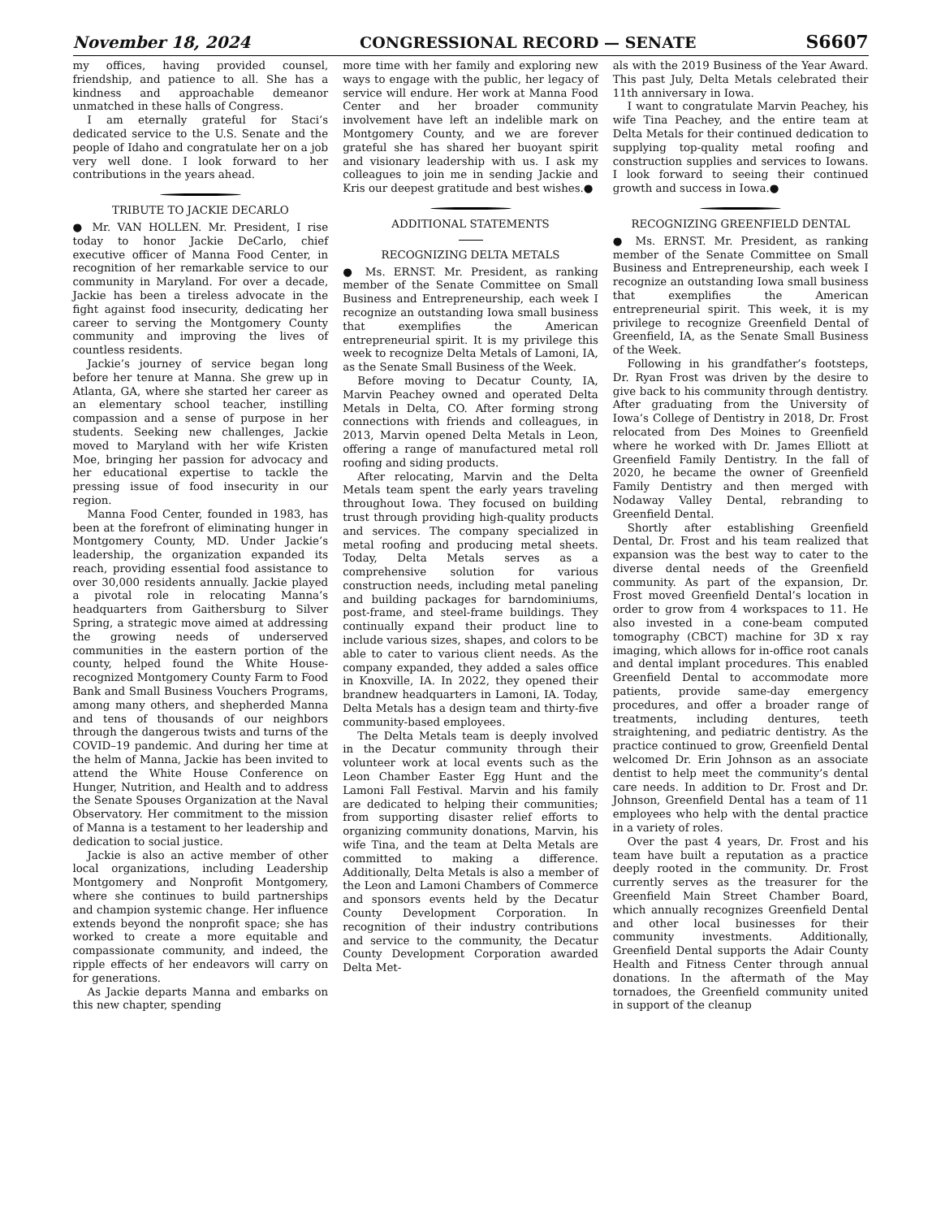November 18, 2024 CONGRESSIONAL RECORD — SENATE S6607
my offices, having provided counsel, friendship, and patience to all. She has a kindness and approachable demeanor unmatched in these halls of Congress.
I am eternally grateful for Staci’s dedicated service to the U.S. Senate and the people of Idaho and congratulate her on a job very well done. I look forward to her contributions in the years ahead.
TRIBUTE TO JACKIE DECARLO
● Mr. VAN HOLLEN. Mr. President, I rise today to honor Jackie DeCarlo, chief executive officer of Manna Food Center, in recognition of her remarkable service to our community in Maryland. For over a decade, Jackie has been a tireless advocate in the fight against food insecurity, dedicating her career to serving the Montgomery County community and improving the lives of countless residents.
Jackie’s journey of service began long before her tenure at Manna. She grew up in Atlanta, GA, where she started her career as an elementary school teacher, instilling compassion and a sense of purpose in her students. Seeking new challenges, Jackie moved to Maryland with her wife Kristen Moe, bringing her passion for advocacy and her educational expertise to tackle the pressing issue of food insecurity in our region.
Manna Food Center, founded in 1983, has been at the forefront of eliminating hunger in Montgomery County, MD. Under Jackie’s leadership, the organization expanded its reach, providing essential food assistance to over 30,000 residents annually. Jackie played a pivotal role in relocating Manna’s headquarters from Gaithersburg to Silver Spring, a strategic move aimed at addressing the growing needs of underserved communities in the eastern portion of the county, helped found the White House-recognized Montgomery County Farm to Food Bank and Small Business Vouchers Programs, among many others, and shepherded Manna and tens of thousands of our neighbors through the dangerous twists and turns of the COVID–19 pandemic. And during her time at the helm of Manna, Jackie has been invited to attend the White House Conference on Hunger, Nutrition, and Health and to address the Senate Spouses Organization at the Naval Observatory. Her commitment to the mission of Manna is a testament to her leadership and dedication to social justice.
Jackie is also an active member of other local organizations, including Leadership Montgomery and Nonprofit Montgomery, where she continues to build partnerships and champion systemic change. Her influence extends beyond the nonprofit space; she has worked to create a more equitable and compassionate community, and indeed, the ripple effects of her endeavors will carry on for generations.
As Jackie departs Manna and embarks on this new chapter, spending
more time with her family and exploring new ways to engage with the public, her legacy of service will endure. Her work at Manna Food Center and her broader community involvement have left an indelible mark on Montgomery County, and we are forever grateful she has shared her buoyant spirit and visionary leadership with us. I ask my colleagues to join me in sending Jackie and Kris our deepest gratitude and best wishes.●
ADDITIONAL STATEMENTS
RECOGNIZING DELTA METALS
● Ms. ERNST. Mr. President, as ranking member of the Senate Committee on Small Business and Entrepreneurship, each week I recognize an outstanding Iowa small business that exemplifies the American entrepreneurial spirit. It is my privilege this week to recognize Delta Metals of Lamoni, IA, as the Senate Small Business of the Week.
Before moving to Decatur County, IA, Marvin Peachey owned and operated Delta Metals in Delta, CO. After forming strong connections with friends and colleagues, in 2013, Marvin opened Delta Metals in Leon, offering a range of manufactured metal roll roofing and siding products.
After relocating, Marvin and the Delta Metals team spent the early years traveling throughout Iowa. They focused on building trust through providing high-quality products and services. The company specialized in metal roofing and producing metal sheets. Today, Delta Metals serves as a comprehensive solution for various construction needs, including metal paneling and building packages for barndominiums, post-frame, and steel-frame buildings. They continually expand their product line to include various sizes, shapes, and colors to be able to cater to various client needs. As the company expanded, they added a sales office in Knoxville, IA. In 2022, they opened their brandnew headquarters in Lamoni, IA. Today, Delta Metals has a design team and thirty-five community-based employees.
The Delta Metals team is deeply involved in the Decatur community through their volunteer work at local events such as the Leon Chamber Easter Egg Hunt and the Lamoni Fall Festival. Marvin and his family are dedicated to helping their communities; from supporting disaster relief efforts to organizing community donations, Marvin, his wife Tina, and the team at Delta Metals are committed to making a difference. Additionally, Delta Metals is also a member of the Leon and Lamoni Chambers of Commerce and sponsors events held by the Decatur County Development Corporation. In recognition of their industry contributions and service to the community, the Decatur County Development Corporation awarded Delta Met-
als with the 2019 Business of the Year Award. This past July, Delta Metals celebrated their 11th anniversary in Iowa.
I want to congratulate Marvin Peachey, his wife Tina Peachey, and the entire team at Delta Metals for their continued dedication to supplying top-quality metal roofing and construction supplies and services to Iowans. I look forward to seeing their continued growth and success in Iowa.●
RECOGNIZING GREENFIELD DENTAL
● Ms. ERNST. Mr. President, as ranking member of the Senate Committee on Small Business and Entrepreneurship, each week I recognize an outstanding Iowa small business that exemplifies the American entrepreneurial spirit. This week, it is my privilege to recognize Greenfield Dental of Greenfield, IA, as the Senate Small Business of the Week.
Following in his grandfather’s footsteps, Dr. Ryan Frost was driven by the desire to give back to his community through dentistry. After graduating from the University of Iowa’s College of Dentistry in 2018, Dr. Frost relocated from Des Moines to Greenfield where he worked with Dr. James Elliott at Greenfield Family Dentistry. In the fall of 2020, he became the owner of Greenfield Family Dentistry and then merged with Nodaway Valley Dental, rebranding to Greenfield Dental.
Shortly after establishing Greenfield Dental, Dr. Frost and his team realized that expansion was the best way to cater to the diverse dental needs of the Greenfield community. As part of the expansion, Dr. Frost moved Greenfield Dental’s location in order to grow from 4 workspaces to 11. He also invested in a cone-beam computed tomography (CBCT) machine for 3D x ray imaging, which allows for in-office root canals and dental implant procedures. This enabled Greenfield Dental to accommodate more patients, provide same-day emergency procedures, and offer a broader range of treatments, including dentures, teeth straightening, and pediatric dentistry. As the practice continued to grow, Greenfield Dental welcomed Dr. Erin Johnson as an associate dentist to help meet the community’s dental care needs. In addition to Dr. Frost and Dr. Johnson, Greenfield Dental has a team of 11 employees who help with the dental practice in a variety of roles.
Over the past 4 years, Dr. Frost and his team have built a reputation as a practice deeply rooted in the community. Dr. Frost currently serves as the treasurer for the Greenfield Main Street Chamber Board, which annually recognizes Greenfield Dental and other local businesses for their community investments. Additionally, Greenfield Dental supports the Adair County Health and Fitness Center through annual donations. In the aftermath of the May tornadoes, the Greenfield community united in support of the cleanup